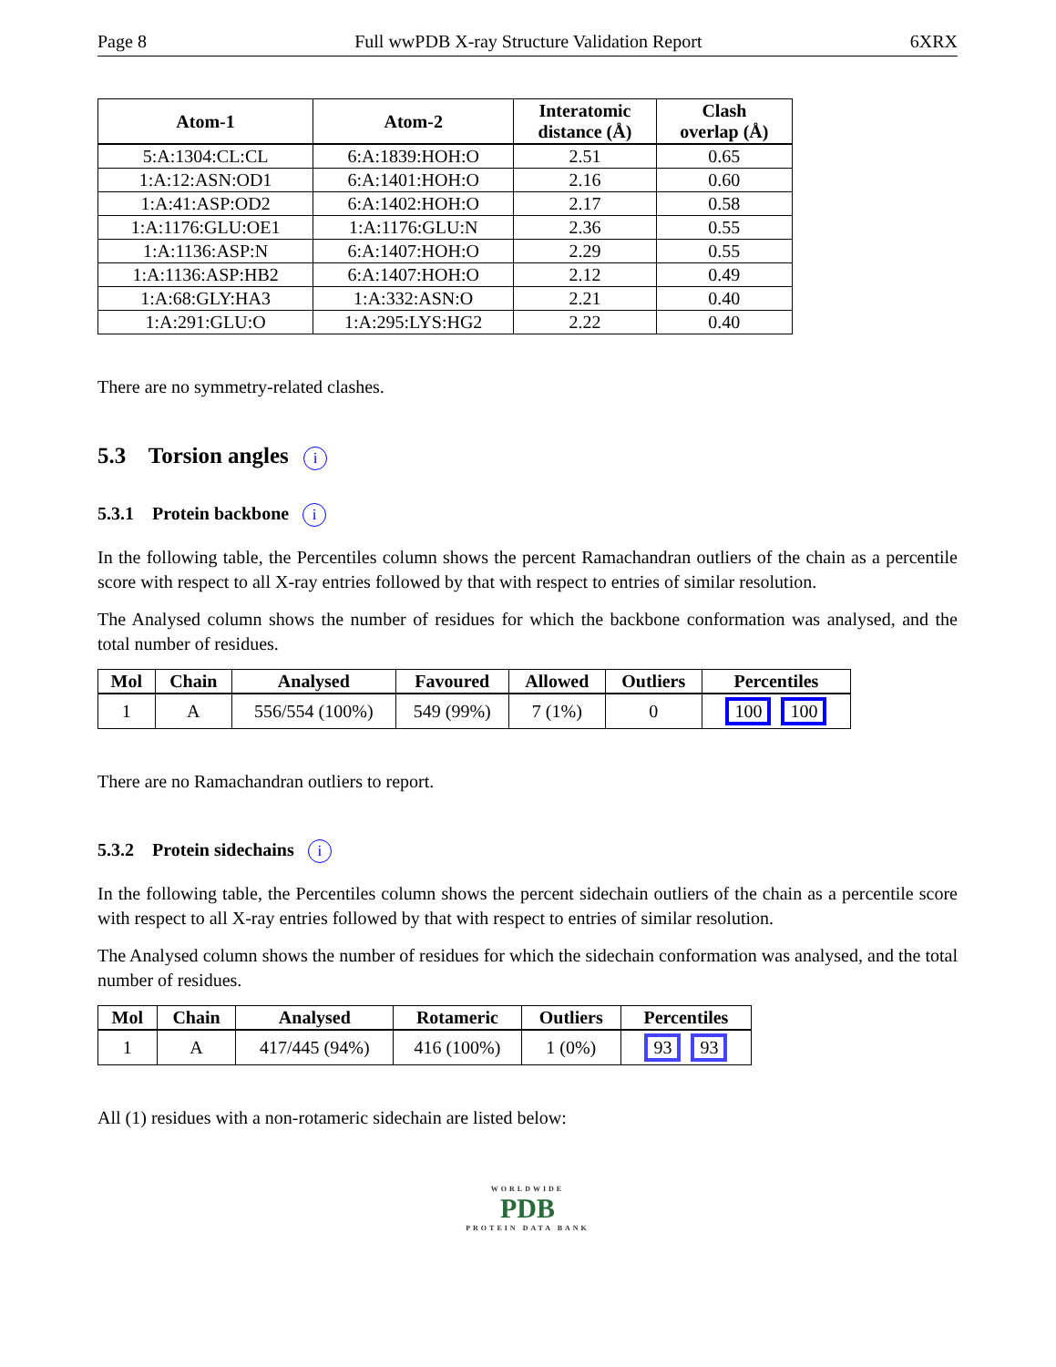Page 8 Full wwPDB X-ray Structure Validation Report 6XRX
| Atom-1 | Atom-2 | Interatomic distance (Å) | Clash overlap (Å) |
| --- | --- | --- | --- |
| 5:A:1304:CL:CL | 6:A:1839:HOH:O | 2.51 | 0.65 |
| 1:A:12:ASN:OD1 | 6:A:1401:HOH:O | 2.16 | 0.60 |
| 1:A:41:ASP:OD2 | 6:A:1402:HOH:O | 2.17 | 0.58 |
| 1:A:1176:GLU:OE1 | 1:A:1176:GLU:N | 2.36 | 0.55 |
| 1:A:1136:ASP:N | 6:A:1407:HOH:O | 2.29 | 0.55 |
| 1:A:1136:ASP:HB2 | 6:A:1407:HOH:O | 2.12 | 0.49 |
| 1:A:68:GLY:HA3 | 1:A:332:ASN:O | 2.21 | 0.40 |
| 1:A:291:GLU:O | 1:A:295:LYS:HG2 | 2.22 | 0.40 |
There are no symmetry-related clashes.
5.3 Torsion angles i
5.3.1 Protein backbone i
In the following table, the Percentiles column shows the percent Ramachandran outliers of the chain as a percentile score with respect to all X-ray entries followed by that with respect to entries of similar resolution.
The Analysed column shows the number of residues for which the backbone conformation was analysed, and the total number of residues.
| Mol | Chain | Analysed | Favoured | Allowed | Outliers | Percentiles |
| --- | --- | --- | --- | --- | --- | --- |
| 1 | A | 556/554 (100%) | 549 (99%) | 7 (1%) | 0 | 100 100 |
There are no Ramachandran outliers to report.
5.3.2 Protein sidechains i
In the following table, the Percentiles column shows the percent sidechain outliers of the chain as a percentile score with respect to all X-ray entries followed by that with respect to entries of similar resolution.
The Analysed column shows the number of residues for which the sidechain conformation was analysed, and the total number of residues.
| Mol | Chain | Analysed | Rotameric | Outliers | Percentiles |
| --- | --- | --- | --- | --- | --- |
| 1 | A | 417/445 (94%) | 416 (100%) | 1 (0%) | 93 93 |
All (1) residues with a non-rotameric sidechain are listed below:
WORLDWIDE
PDB
PROTEIN DATA BANK